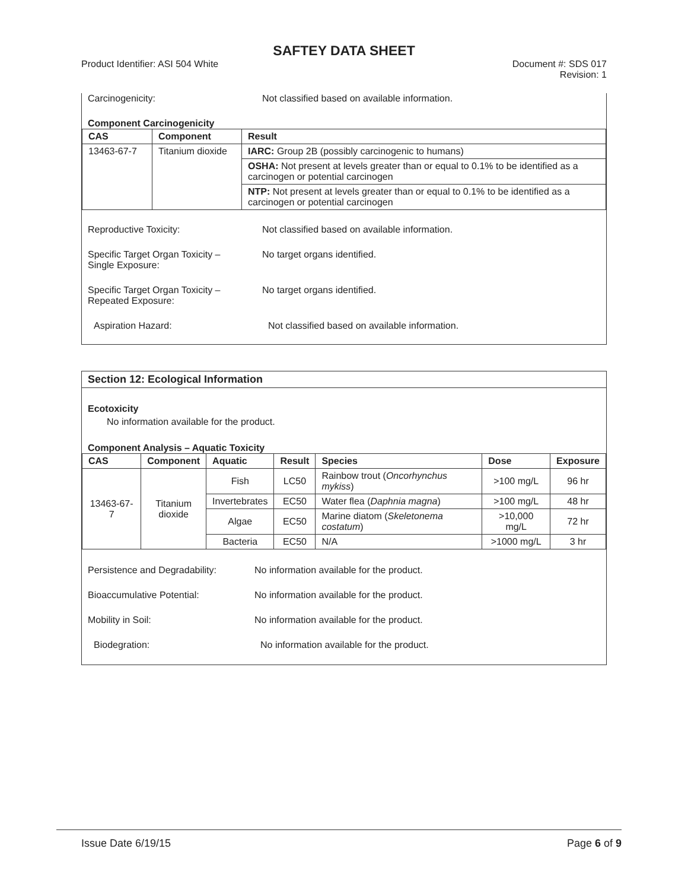SAFTEY DATA SHEET
Product Identifier: ASI 504 White
Document #: SDS 017
Revision: 1
Carcinogenicity: Not classified based on available information.
Component Carcinogenicity
| CAS | Component | Result |
| --- | --- | --- |
| 13463-67-7 | Titanium dioxide | IARC: Group 2B (possibly carcinogenic to humans) |
| | | OSHA: Not present at levels greater than or equal to 0.1% to be identified as a carcinogen or potential carcinogen |
| | | NTP: Not present at levels greater than or equal to 0.1% to be identified as a carcinogen or potential carcinogen |
Reproductive Toxicity: Not classified based on available information.
Specific Target Organ Toxicity –
Single Exposure:
No target organs identified.
Specific Target Organ Toxicity –
Repeated Exposure:
No target organs identified.
Aspiration Hazard: Not classified based on available information.
Section 12: Ecological Information
Ecotoxicity
No information available for the product.
Component Analysis – Aquatic Toxicity
| CAS | Component | Aquatic | Result | Species | Dose | Exposure |
| --- | --- | --- | --- | --- | --- | --- |
| 13463-67-7 | Titanium dioxide | Fish | LC50 | Rainbow trout ( Oncorhynchus mykiss ) | >100 mg/L | 96 hr |
| | | Invertebrates | EC50 | Water flea ( Daphnia magna ) | >100 mg/L | 48 hr |
| | | Algae | EC50 | Marine diatom ( Skeletonema costatum ) | >10,000 mg/L | 72 hr |
| | | Bacteria | EC50 | N/A | >1000 mg/L | 3 hr |
Persistence and Degradability:
No information available for the product.
Bioaccumulative Potential: No information available for the product.
Mobility in Soil: No information available for the product.
Biodegration: No information available for the product.
Issue Date 6/19/15 Page 6 of 9